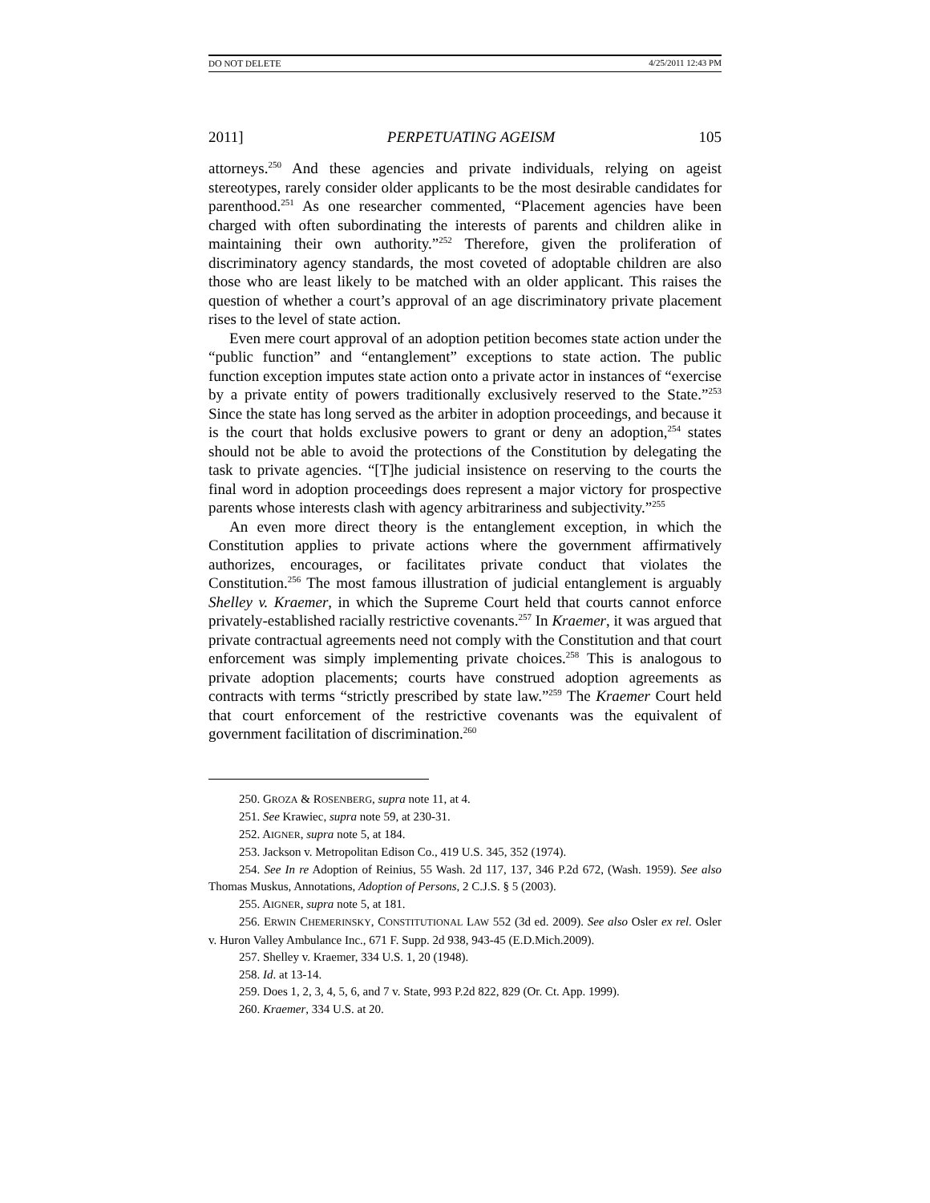DO NOT DELETE 4/25/2011 12:43 PM
2011] PERPETUATING AGEISM 105
attorneys.<sup>250</sup> And these agencies and private individuals, relying on ageist stereotypes, rarely consider older applicants to be the most desirable candidates for parenthood.<sup>251</sup> As one researcher commented, “Placement agencies have been charged with often subordinating the interests of parents and children alike in maintaining their own authority.”<sup>252</sup> Therefore, given the proliferation of discriminatory agency standards, the most coveted of adoptable children are also those who are least likely to be matched with an older applicant. This raises the question of whether a court’s approval of an age discriminatory private placement rises to the level of state action.
Even mere court approval of an adoption petition becomes state action under the “public function” and “entanglement” exceptions to state action. The public function exception imputes state action onto a private actor in instances of “exercise by a private entity of powers traditionally exclusively reserved to the State.”<sup>253</sup> Since the state has long served as the arbiter in adoption proceedings, and because it is the court that holds exclusive powers to grant or deny an adoption,<sup>254</sup> states should not be able to avoid the protections of the Constitution by delegating the task to private agencies. “[T]he judicial insistence on reserving to the courts the final word in adoption proceedings does represent a major victory for prospective parents whose interests clash with agency arbitrariness and subjectivity.”<sup>255</sup>
An even more direct theory is the entanglement exception, in which the Constitution applies to private actions where the government affirmatively authorizes, encourages, or facilitates private conduct that violates the Constitution.<sup>256</sup> The most famous illustration of judicial entanglement is arguably Shelley v. Kraemer, in which the Supreme Court held that courts cannot enforce privately-established racially restrictive covenants.<sup>257</sup> In Kraemer, it was argued that private contractual agreements need not comply with the Constitution and that court enforcement was simply implementing private choices.<sup>258</sup> This is analogous to private adoption placements; courts have construed adoption agreements as contracts with terms “strictly prescribed by state law.”<sup>259</sup> The Kraemer Court held that court enforcement of the restrictive covenants was the equivalent of government facilitation of discrimination.<sup>260</sup>
250. GROZA & ROSENBERG, supra note 11, at 4.
251. See Krawiec, supra note 59, at 230-31.
252. AIGNER, supra note 5, at 184.
253. Jackson v. Metropolitan Edison Co., 419 U.S. 345, 352 (1974).
254. See In re Adoption of Reinius, 55 Wash. 2d 117, 137, 346 P.2d 672, (Wash. 1959). See also Thomas Muskus, Annotations, Adoption of Persons, 2 C.J.S. § 5 (2003).
255. AIGNER, supra note 5, at 181.
256. ERWIN CHEMERINSKY, CONSTITUTIONAL LAW 552 (3d ed. 2009). See also Osler ex rel. Osler v. Huron Valley Ambulance Inc., 671 F. Supp. 2d 938, 943-45 (E.D.Mich.2009).
257. Shelley v. Kraemer, 334 U.S. 1, 20 (1948).
258. Id. at 13-14.
259. Does 1, 2, 3, 4, 5, 6, and 7 v. State, 993 P.2d 822, 829 (Or. Ct. App. 1999).
260. Kraemer, 334 U.S. at 20.